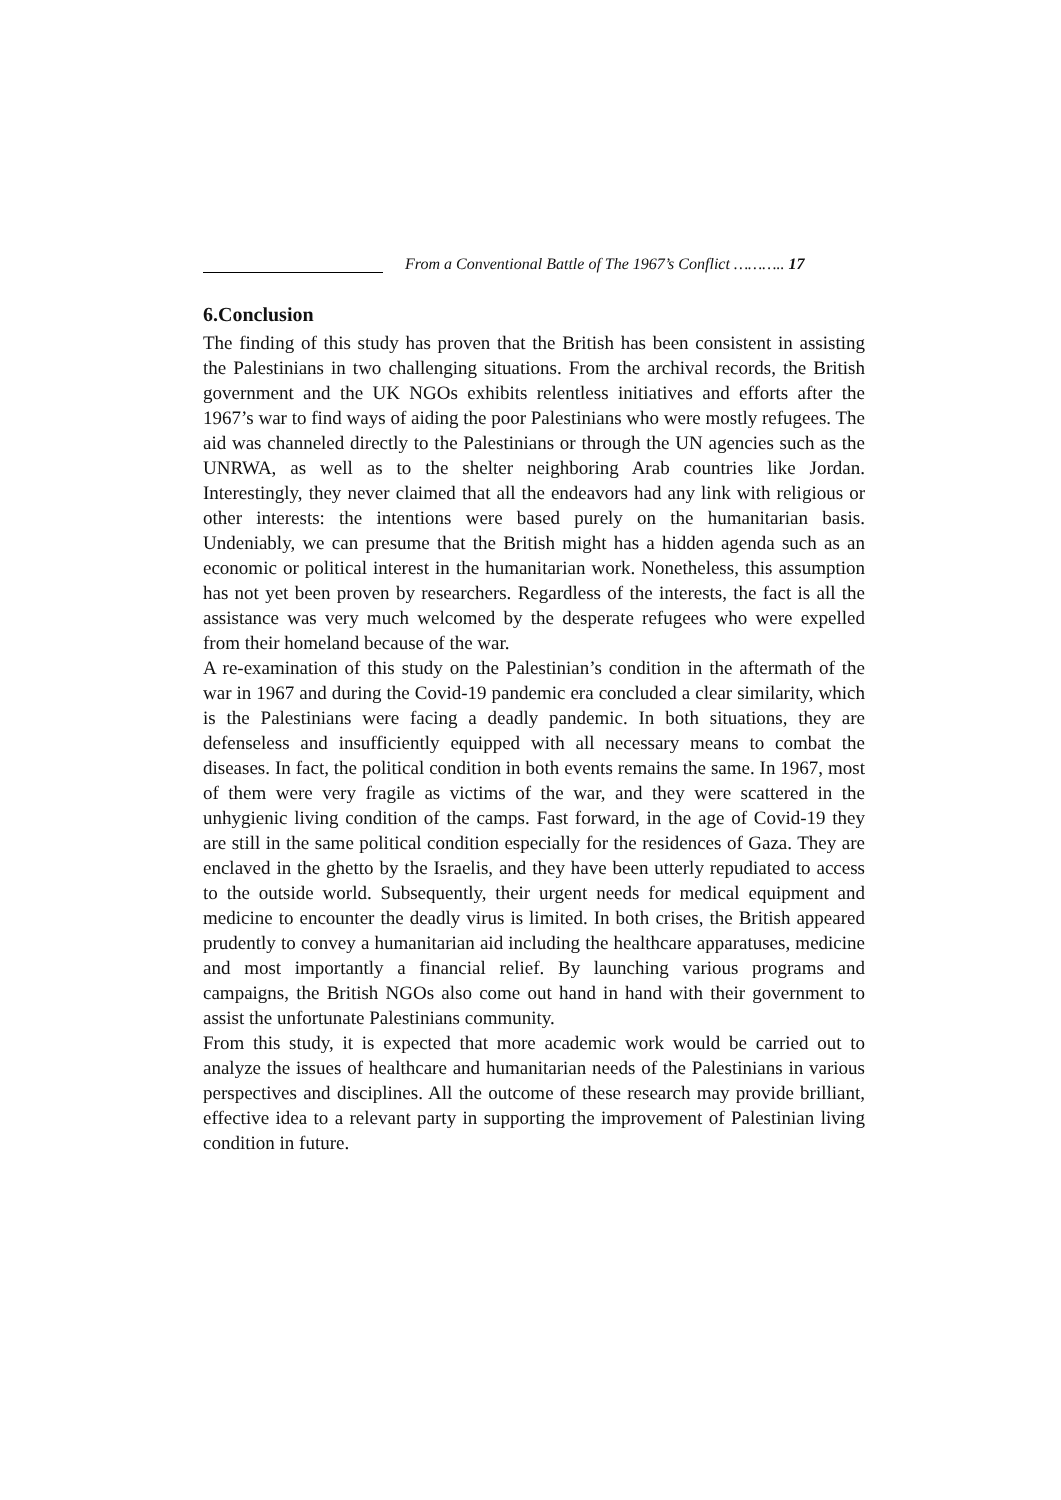From a Conventional Battle of The 1967’s Conflict ……….. 17
6.Conclusion
The finding of this study has proven that the British has been consistent in assisting the Palestinians in two challenging situations. From the archival records, the British government and the UK NGOs exhibits relentless initiatives and efforts after the 1967’s war to find ways of aiding the poor Palestinians who were mostly refugees. The aid was channeled directly to the Palestinians or through the UN agencies such as the UNRWA, as well as to the shelter neighboring Arab countries like Jordan. Interestingly, they never claimed that all the endeavors had any link with religious or other interests: the intentions were based purely on the humanitarian basis. Undeniably, we can presume that the British might has a hidden agenda such as an economic or political interest in the humanitarian work. Nonetheless, this assumption has not yet been proven by researchers. Regardless of the interests, the fact is all the assistance was very much welcomed by the desperate refugees who were expelled from their homeland because of the war.
A re-examination of this study on the Palestinian’s condition in the aftermath of the war in 1967 and during the Covid-19 pandemic era concluded a clear similarity, which is the Palestinians were facing a deadly pandemic. In both situations, they are defenseless and insufficiently equipped with all necessary means to combat the diseases. In fact, the political condition in both events remains the same. In 1967, most of them were very fragile as victims of the war, and they were scattered in the unhygienic living condition of the camps. Fast forward, in the age of Covid-19 they are still in the same political condition especially for the residences of Gaza. They are enclaved in the ghetto by the Israelis, and they have been utterly repudiated to access to the outside world. Subsequently, their urgent needs for medical equipment and medicine to encounter the deadly virus is limited. In both crises, the British appeared prudently to convey a humanitarian aid including the healthcare apparatuses, medicine and most importantly a financial relief. By launching various programs and campaigns, the British NGOs also come out hand in hand with their government to assist the unfortunate Palestinians community.
From this study, it is expected that more academic work would be carried out to analyze the issues of healthcare and humanitarian needs of the Palestinians in various perspectives and disciplines. All the outcome of these research may provide brilliant, effective idea to a relevant party in supporting the improvement of Palestinian living condition in future.